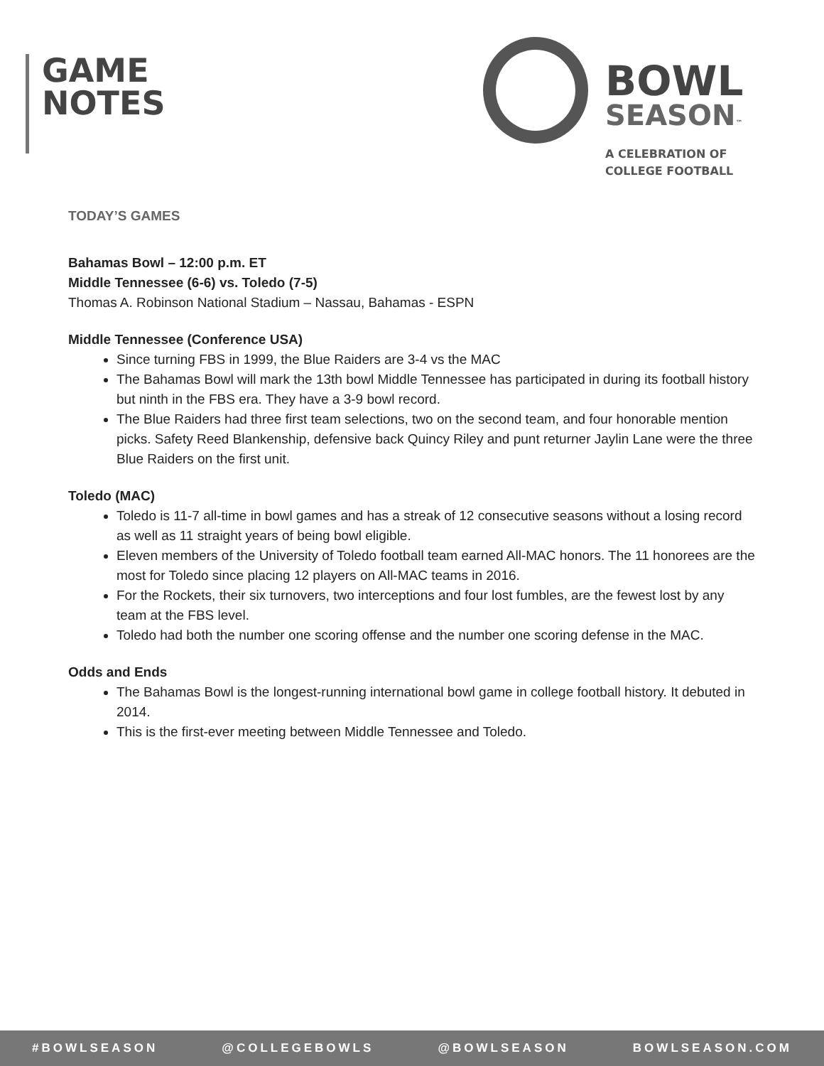GAME
NOTES
BOWL
SEASON™
A CELEBRATION OF
COLLEGE FOOTBALL
TODAY’S GAMES
Bahamas Bowl – 12:00 p.m. ET
Middle Tennessee (6-6) vs. Toledo (7-5)
Thomas A. Robinson National Stadium – Nassau, Bahamas - ESPN
Middle Tennessee (Conference USA)
Since turning FBS in 1999, the Blue Raiders are 3-4 vs the MAC
The Bahamas Bowl will mark the 13th bowl Middle Tennessee has participated in during its football history but ninth in the FBS era. They have a 3-9 bowl record.
The Blue Raiders had three first team selections, two on the second team, and four honorable mention picks. Safety Reed Blankenship, defensive back Quincy Riley and punt returner Jaylin Lane were the three Blue Raiders on the first unit.
Toledo (MAC)
Toledo is 11-7 all-time in bowl games and has a streak of 12 consecutive seasons without a losing record as well as 11 straight years of being bowl eligible.
Eleven members of the University of Toledo football team earned All-MAC honors. The 11 honorees are the most for Toledo since placing 12 players on All-MAC teams in 2016.
For the Rockets, their six turnovers, two interceptions and four lost fumbles, are the fewest lost by any team at the FBS level.
Toledo had both the number one scoring offense and the number one scoring defense in the MAC.
Odds and Ends
The Bahamas Bowl is the longest-running international bowl game in college football history. It debuted in 2014.
This is the first-ever meeting between Middle Tennessee and Toledo.
#BOWLSEASON @COLLEGEBOWLS @BOWLSEASON BOWLSEASON.COM